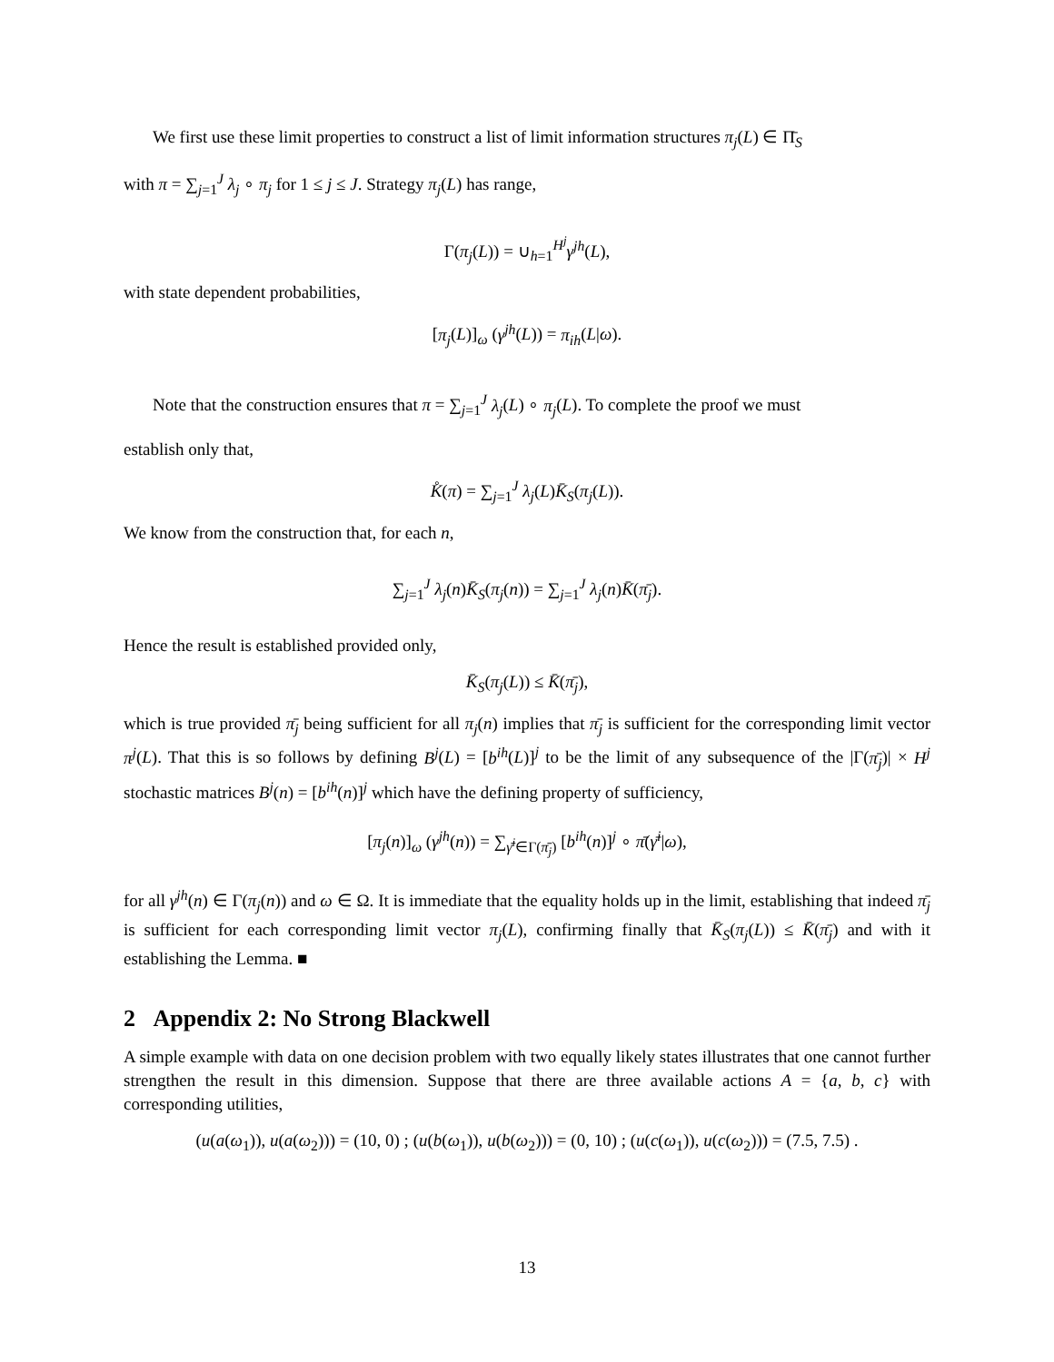We first use these limit properties to construct a list of limit information structures π<sub>j</sub>(L) ∈ Π̄<sub>S</sub>
with π = ∑<sub>j=1</sub><sup>J</sup> λ<sub>j</sub> ∘ π<sub>j</sub> for 1 ≤ j ≤ J. Strategy π<sub>j</sub>(L) has range,
Γ(π<sub>j</sub>(L)) = ∪<sub>h=1</sub><sup>H<sup>j</sup></sup>γ<sup>jh</sup>(L),
with state dependent probabilities,
[π<sub>j</sub>(L)]<sub>ω</sub> (γ<sup>jh</sup>(L)) = π<sub>ih</sub>(L|ω).
Note that the construction ensures that π = ∑<sub>j=1</sub><sup>J</sup> λ<sub>j</sub>(L) ∘ π<sub>j</sub>(L). To complete the proof we must
establish only that,
K̊(π) = ∑<sub>j=1</sub><sup>J</sup> λ<sub>j</sub>(L)K̄<sub>S</sub>(π<sub>j</sub>(L)).
We know from the construction that, for each n,
∑<sub>j=1</sub><sup>J</sup> λ<sub>j</sub>(n)K̄<sub>S</sub>(π<sub>j</sub>(n)) = ∑<sub>j=1</sub><sup>J</sup> λ<sub>j</sub>(n)K̄(π̄<sub>j</sub>).
Hence the result is established provided only,
K̄<sub>S</sub>(π<sub>j</sub>(L)) ≤ K̄(π̄<sub>j</sub>),
which is true provided π̄<sub>j</sub> being sufficient for all π<sub>j</sub>(n) implies that π̄<sub>j</sub> is sufficient for the corresponding limit vector π<sup>j</sup>(L). That this is so follows by defining B<sup>j</sup>(L) = [b<sup>ih</sup>(L)]<sup>j</sup> to be the limit of any subsequence of the |Γ(π̄<sub>j</sub>)| × H<sup>j</sup> stochastic matrices B<sup>j</sup>(n) = [b<sup>ih</sup>(n)]<sup>j</sup> which have the defining property of sufficiency,
[π<sub>j</sub>(n)]<sub>ω</sub> (γ<sup>jh</sup>(n)) = ∑<sub>γ̄<sup>i</sup>∈Γ(π̄<sub>j</sub>)</sub> [b<sup>ih</sup>(n)]<sup>j</sup> ∘ π̄(γ̄<sup>i</sup>|ω),
for all γ<sup>jh</sup>(n) ∈ Γ(π<sub>j</sub>(n)) and ω ∈ Ω. It is immediate that the equality holds up in the limit, establishing that indeed π̄<sub>j</sub> is sufficient for each corresponding limit vector π<sub>j</sub>(L), confirming finally that K̄<sub>S</sub>(π<sub>j</sub>(L)) ≤ K̄(π̄<sub>j</sub>) and with it establishing the Lemma. ■
2 Appendix 2: No Strong Blackwell
A simple example with data on one decision problem with two equally likely states illustrates that one cannot further strengthen the result in this dimension. Suppose that there are three available actions A = {a, b, c} with corresponding utilities,
(u(a(ω<sub>1</sub>)), u(a(ω<sub>2</sub>))) = (10, 0) ; (u(b(ω<sub>1</sub>)), u(b(ω<sub>2</sub>))) = (0, 10) ; (u(c(ω<sub>1</sub>)), u(c(ω<sub>2</sub>))) = (7.5, 7.5) .
13